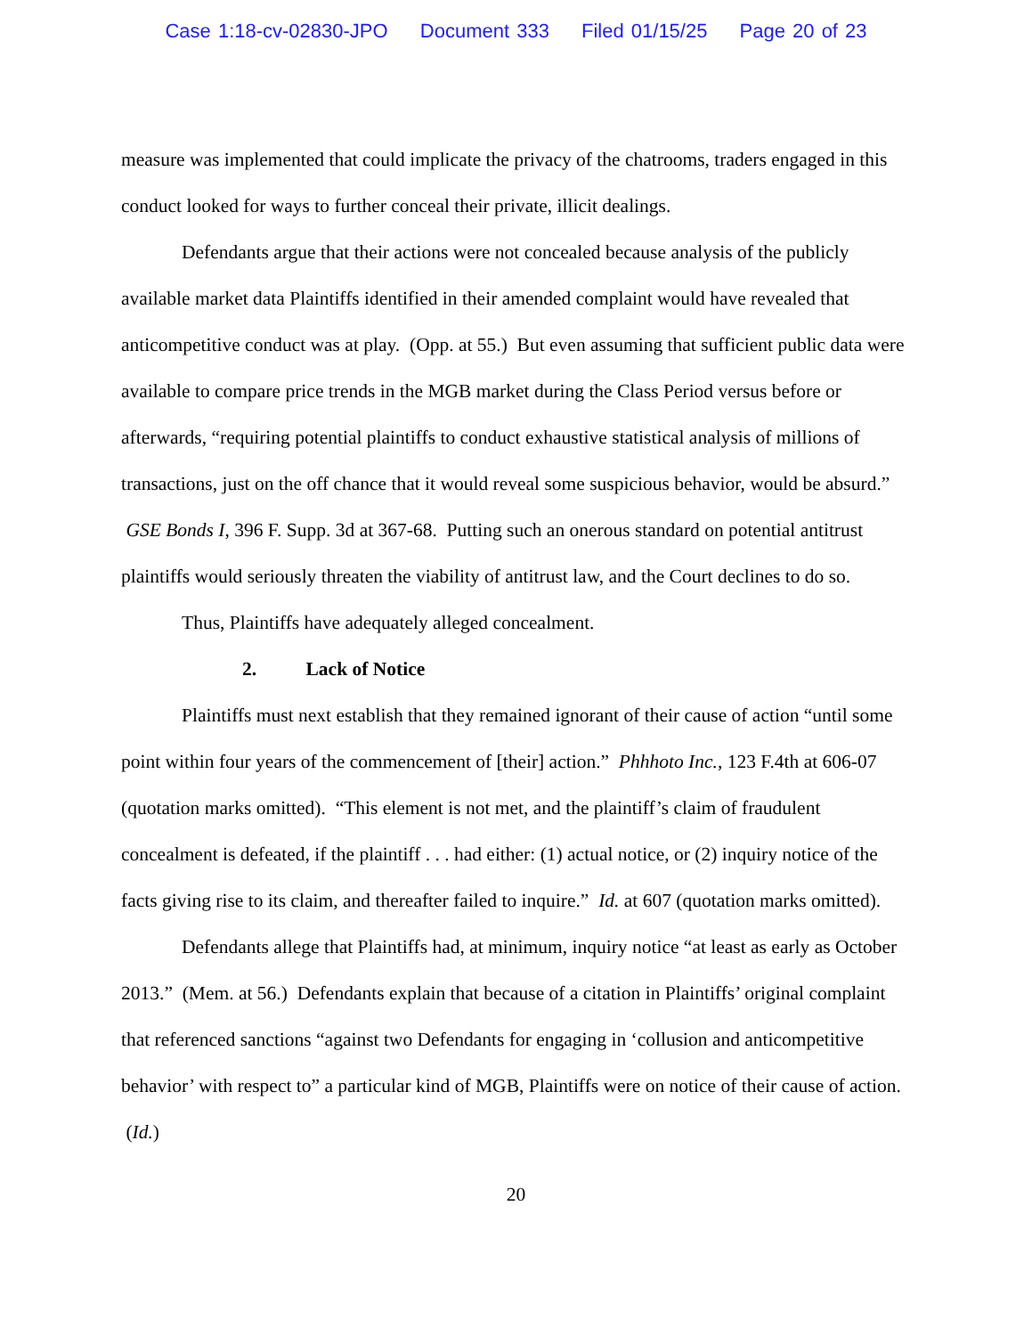Case 1:18-cv-02830-JPO Document 333 Filed 01/15/25 Page 20 of 23
measure was implemented that could implicate the privacy of the chatrooms, traders engaged in this conduct looked for ways to further conceal their private, illicit dealings.
Defendants argue that their actions were not concealed because analysis of the publicly available market data Plaintiffs identified in their amended complaint would have revealed that anticompetitive conduct was at play. (Opp. at 55.) But even assuming that sufficient public data were available to compare price trends in the MGB market during the Class Period versus before or afterwards, “requiring potential plaintiffs to conduct exhaustive statistical analysis of millions of transactions, just on the off chance that it would reveal some suspicious behavior, would be absurd.” GSE Bonds I, 396 F. Supp. 3d at 367-68. Putting such an onerous standard on potential antitrust plaintiffs would seriously threaten the viability of antitrust law, and the Court declines to do so.
Thus, Plaintiffs have adequately alleged concealment.
2. Lack of Notice
Plaintiffs must next establish that they remained ignorant of their cause of action “until some point within four years of the commencement of [their] action.” Phhhoto Inc., 123 F.4th at 606-07 (quotation marks omitted). “This element is not met, and the plaintiff’s claim of fraudulent concealment is defeated, if the plaintiff . . . had either: (1) actual notice, or (2) inquiry notice of the facts giving rise to its claim, and thereafter failed to inquire.” Id. at 607 (quotation marks omitted).
Defendants allege that Plaintiffs had, at minimum, inquiry notice “at least as early as October 2013.” (Mem. at 56.) Defendants explain that because of a citation in Plaintiffs’ original complaint that referenced sanctions “against two Defendants for engaging in ‘collusion and anticompetitive behavior’ with respect to” a particular kind of MGB, Plaintiffs were on notice of their cause of action. (Id.)
20